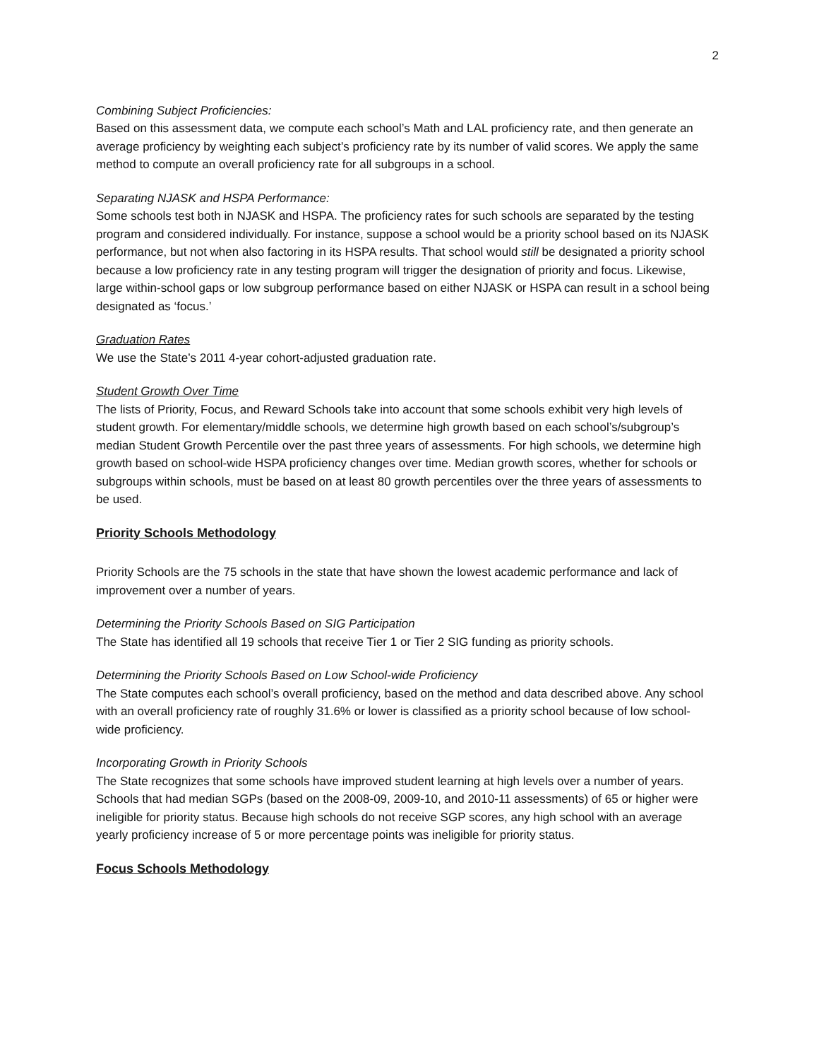2
Combining Subject Proficiencies:
Based on this assessment data, we compute each school’s Math and LAL proficiency rate, and then generate an average proficiency by weighting each subject’s proficiency rate by its number of valid scores. We apply the same method to compute an overall proficiency rate for all subgroups in a school.
Separating NJASK and HSPA Performance:
Some schools test both in NJASK and HSPA. The proficiency rates for such schools are separated by the testing program and considered individually. For instance, suppose a school would be a priority school based on its NJASK performance, but not when also factoring in its HSPA results. That school would still be designated a priority school because a low proficiency rate in any testing program will trigger the designation of priority and focus. Likewise, large within-school gaps or low subgroup performance based on either NJASK or HSPA can result in a school being designated as ‘focus.’
Graduation Rates
We use the State’s 2011 4-year cohort-adjusted graduation rate.
Student Growth Over Time
The lists of Priority, Focus, and Reward Schools take into account that some schools exhibit very high levels of student growth. For elementary/middle schools, we determine high growth based on each school’s/subgroup’s median Student Growth Percentile over the past three years of assessments. For high schools, we determine high growth based on school-wide HSPA proficiency changes over time. Median growth scores, whether for schools or subgroups within schools, must be based on at least 80 growth percentiles over the three years of assessments to be used.
Priority Schools Methodology
Priority Schools are the 75 schools in the state that have shown the lowest academic performance and lack of improvement over a number of years.
Determining the Priority Schools Based on SIG Participation
The State has identified all 19 schools that receive Tier 1 or Tier 2 SIG funding as priority schools.
Determining the Priority Schools Based on Low School-wide Proficiency
The State computes each school’s overall proficiency, based on the method and data described above. Any school with an overall proficiency rate of roughly 31.6% or lower is classified as a priority school because of low school-wide proficiency.
Incorporating Growth in Priority Schools
The State recognizes that some schools have improved student learning at high levels over a number of years. Schools that had median SGPs (based on the 2008-09, 2009-10, and 2010-11 assessments) of 65 or higher were ineligible for priority status. Because high schools do not receive SGP scores, any high school with an average yearly proficiency increase of 5 or more percentage points was ineligible for priority status.
Focus Schools Methodology